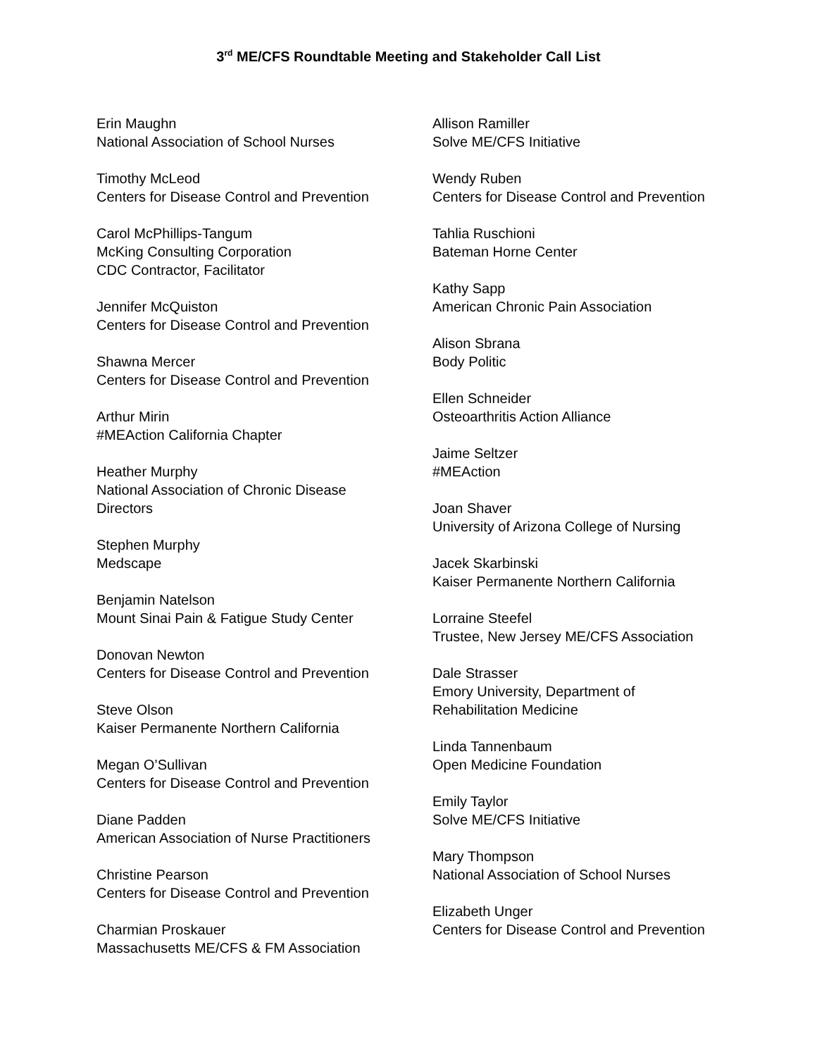3<sup>rd</sup> ME/CFS Roundtable Meeting and Stakeholder Call List
Erin Maughn
National Association of School Nurses
Timothy McLeod
Centers for Disease Control and Prevention
Carol McPhillips-Tangum
McKing Consulting Corporation
CDC Contractor, Facilitator
Jennifer McQuiston
Centers for Disease Control and Prevention
Shawna Mercer
Centers for Disease Control and Prevention
Arthur Mirin
#MEAction California Chapter
Heather Murphy
National Association of Chronic Disease
Directors
Stephen Murphy
Medscape
Benjamin Natelson
Mount Sinai Pain & Fatigue Study Center
Donovan Newton
Centers for Disease Control and Prevention
Steve Olson
Kaiser Permanente Northern California
Megan O’Sullivan
Centers for Disease Control and Prevention
Diane Padden
American Association of Nurse Practitioners
Christine Pearson
Centers for Disease Control and Prevention
Charmian Proskauer
Massachusetts ME/CFS & FM Association
Allison Ramiller
Solve ME/CFS Initiative
Wendy Ruben
Centers for Disease Control and Prevention
Tahlia Ruschioni
Bateman Horne Center
Kathy Sapp
American Chronic Pain Association
Alison Sbrana
Body Politic
Ellen Schneider
Osteoarthritis Action Alliance
Jaime Seltzer
#MEAction
Joan Shaver
University of Arizona College of Nursing
Jacek Skarbinski
Kaiser Permanente Northern California
Lorraine Steefel
Trustee, New Jersey ME/CFS Association
Dale Strasser
Emory University, Department of
Rehabilitation Medicine
Linda Tannenbaum
Open Medicine Foundation
Emily Taylor
Solve ME/CFS Initiative
Mary Thompson
National Association of School Nurses
Elizabeth Unger
Centers for Disease Control and Prevention